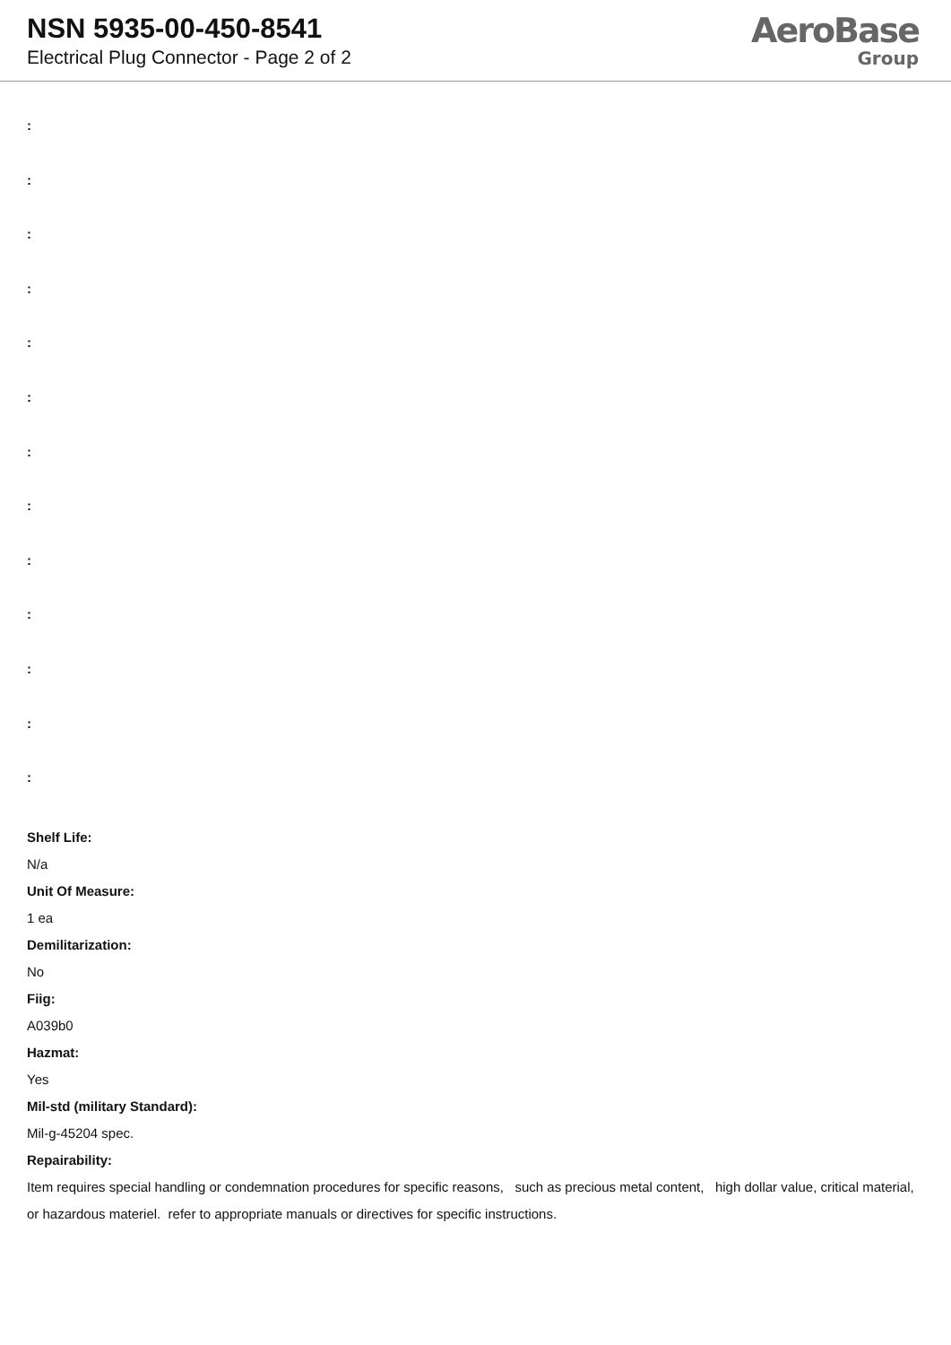NSN 5935-00-450-8541
Electrical Plug Connector - Page 2 of 2
AeroBase
Group
:
:
:
:
:
:
:
:
:
:
:
:
:
Shelf Life:
N/a
Unit Of Measure:
1 ea
Demilitarization:
No
Fiig:
A039b0
Hazmat:
Yes
Mil-std (military Standard):
Mil-g-45204 spec.
Repairability:
Item requires special handling or condemnation procedures for specific reasons, such as precious metal content, high dollar value, critical material, or hazardous materiel. refer to appropriate manuals or directives for specific instructions.